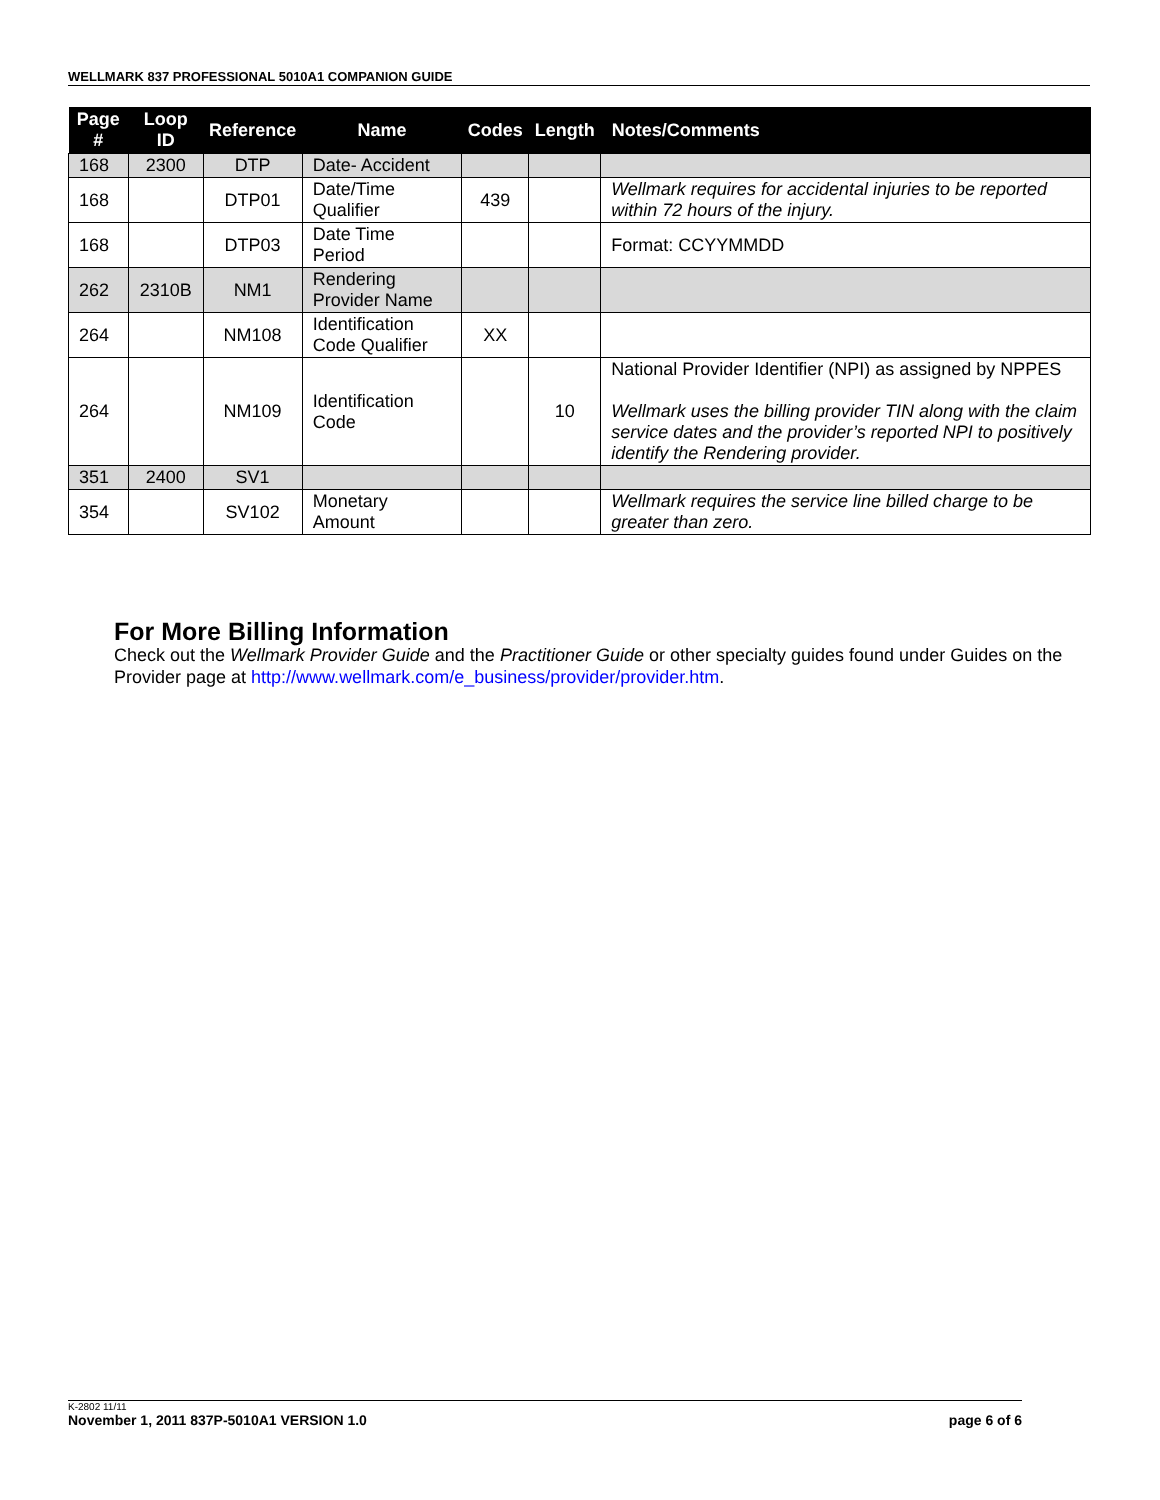WELLMARK 837 PROFESSIONAL 5010A1 COMPANION GUIDE
| Page # | Loop ID | Reference | Name | Codes | Length | Notes/Comments |
| --- | --- | --- | --- | --- | --- | --- |
| 168 | 2300 | DTP | Date- Accident | | | |
| 168 | | DTP01 | Date/Time Qualifier | 439 | | Wellmark requires for accidental injuries to be reported within 72 hours of the injury. |
| 168 | | DTP03 | Date Time Period | | | Format: CCYYMMDD |
| 262 | 2310B | NM1 | Rendering Provider Name | | | |
| 264 | | NM108 | Identification Code Qualifier | XX | | |
| 264 | | NM109 | Identification Code | | 10 | National Provider Identifier (NPI) as assigned by NPPES Wellmark uses the billing provider TIN along with the claim service dates and the provider’s reported NPI to positively identify the Rendering provider. |
| 351 | 2400 | SV1 | | | | |
| 354 | | SV102 | Monetary Amount | | | Wellmark requires the service line billed charge to be greater than zero. |
For More Billing Information
Check out the Wellmark Provider Guide and the Practitioner Guide or other specialty guides found under Guides on the Provider page at http://www.wellmark.com/e_business/provider/provider.htm.
K-2802 11/11
November 1, 2011 837P-5010A1 VERSION 1.0 page 6 of 6